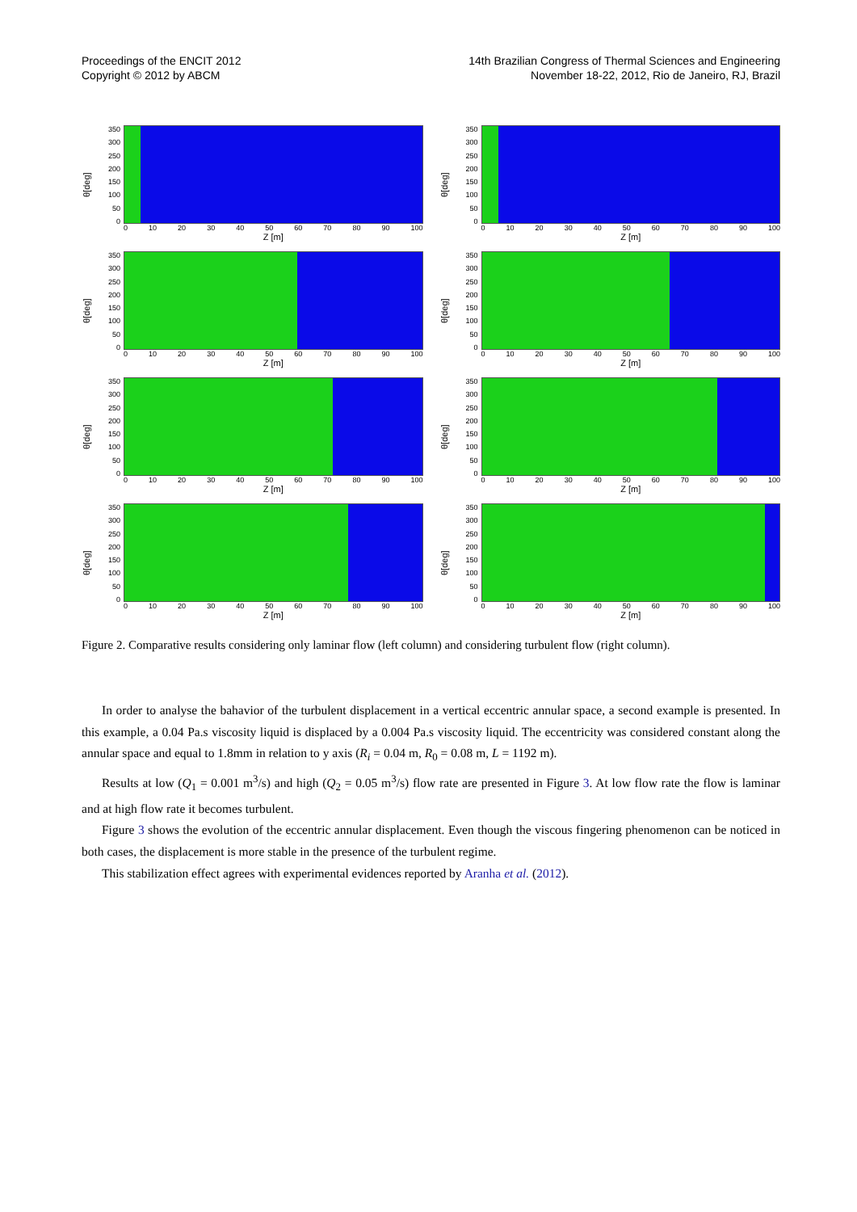Proceedings of the ENCIT 2012
Copyright © 2012 by ABCM
14th Brazilian Congress of Thermal Sciences and Engineering
November 18-22, 2012, Rio de Janeiro, RJ, Brazil
θ[deg]
350
300
250
200
150
100
50
0
0 10 20 30 40 50 60 70 80 90 100
Z [m]
θ[deg]
350
300
250
200
150
100
50
0
0 10 20 30 40 50 60 70 80 90 100
Z [m]
θ[deg]
350
300
250
200
150
100
50
0
0 10 20 30 40 50 60 70 80 90 100
Z [m]
θ[deg]
350
300
250
200
150
100
50
0
0 10 20 30 40 50 60 70 80 90 100
Z [m]
θ[deg]
350
300
250
200
150
100
50
0
0 10 20 30 40 50 60 70 80 90 100
Z [m]
θ[deg]
350
300
250
200
150
100
50
0
0 10 20 30 40 50 60 70 80 90 100
Z [m]
θ[deg]
350
300
250
200
150
100
50
0
0 10 20 30 40 50 60 70 80 90 100
Z [m]
θ[deg]
350
300
250
200
150
100
50
0
0 10 20 30 40 50 60 70 80 90 100
Z [m]
Figure 2. Comparative results considering only laminar flow (left column) and considering turbulent flow (right column).
In order to analyse the bahavior of the turbulent displacement in a vertical eccentric annular space, a second example is presented. In this example, a 0.04 Pa.s viscosity liquid is displaced by a 0.004 Pa.s viscosity liquid. The eccentricity was considered constant along the annular space and equal to 1.8mm in relation to y axis (R<sub>i</sub> = 0.04 m, R<sub>0</sub> = 0.08 m, L = 1192 m).
Results at low (Q<sub>1</sub> = 0.001 m<sup>3</sup>/s) and high (Q<sub>2</sub> = 0.05 m<sup>3</sup>/s) flow rate are presented in Figure 3. At low flow rate the flow is laminar and at high flow rate it becomes turbulent.
Figure 3 shows the evolution of the eccentric annular displacement. Even though the viscous fingering phenomenon can be noticed in both cases, the displacement is more stable in the presence of the turbulent regime.
This stabilization effect agrees with experimental evidences reported by Aranha et al. (2012).